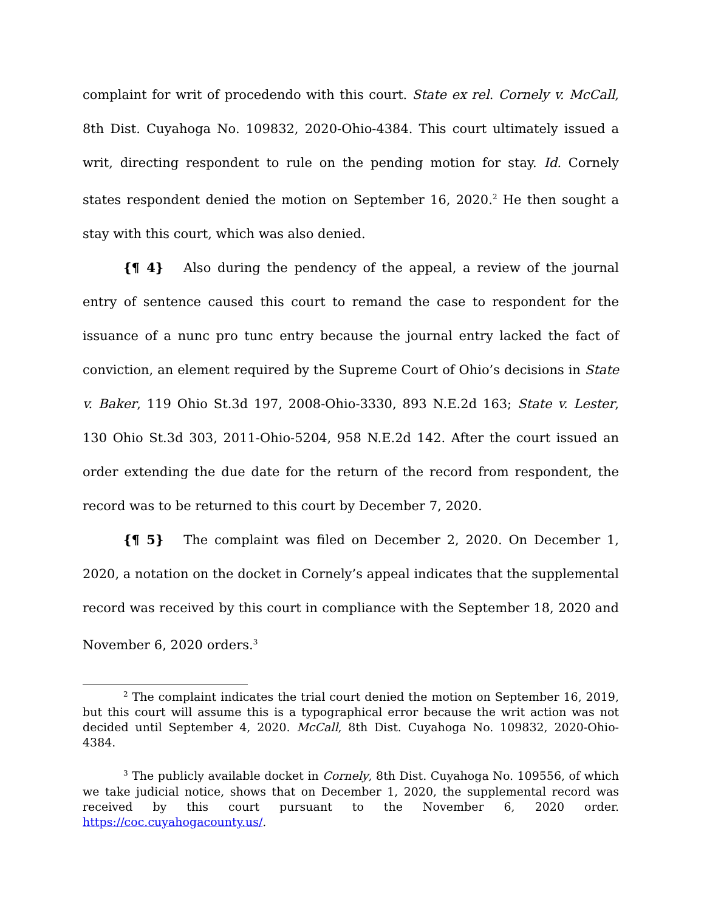complaint for writ of procedendo with this court. State ex rel. Cornely v. McCall, 8th Dist. Cuyahoga No. 109832, 2020-Ohio-4384. This court ultimately issued a writ, directing respondent to rule on the pending motion for stay. Id. Cornely states respondent denied the motion on September 16, 2020.<sup>2</sup> He then sought a stay with this court, which was also denied.
{¶ 4} Also during the pendency of the appeal, a review of the journal entry of sentence caused this court to remand the case to respondent for the issuance of a nunc pro tunc entry because the journal entry lacked the fact of conviction, an element required by the Supreme Court of Ohio’s decisions in State v. Baker, 119 Ohio St.3d 197, 2008-Ohio-3330, 893 N.E.2d 163; State v. Lester, 130 Ohio St.3d 303, 2011-Ohio-5204, 958 N.E.2d 142. After the court issued an order extending the due date for the return of the record from respondent, the record was to be returned to this court by December 7, 2020.
{¶ 5} The complaint was filed on December 2, 2020. On December 1, 2020, a notation on the docket in Cornely’s appeal indicates that the supplemental record was received by this court in compliance with the September 18, 2020 and November 6, 2020 orders.<sup>3</sup>
<sup>2</sup> The complaint indicates the trial court denied the motion on September 16, 2019, but this court will assume this is a typographical error because the writ action was not decided until September 4, 2020. McCall, 8th Dist. Cuyahoga No. 109832, 2020-Ohio-4384.
<sup>3</sup> The publicly available docket in Cornely, 8th Dist. Cuyahoga No. 109556, of which we take judicial notice, shows that on December 1, 2020, the supplemental record was received by this court pursuant to the November 6, 2020 order. https://coc.cuyahogacounty.us/.